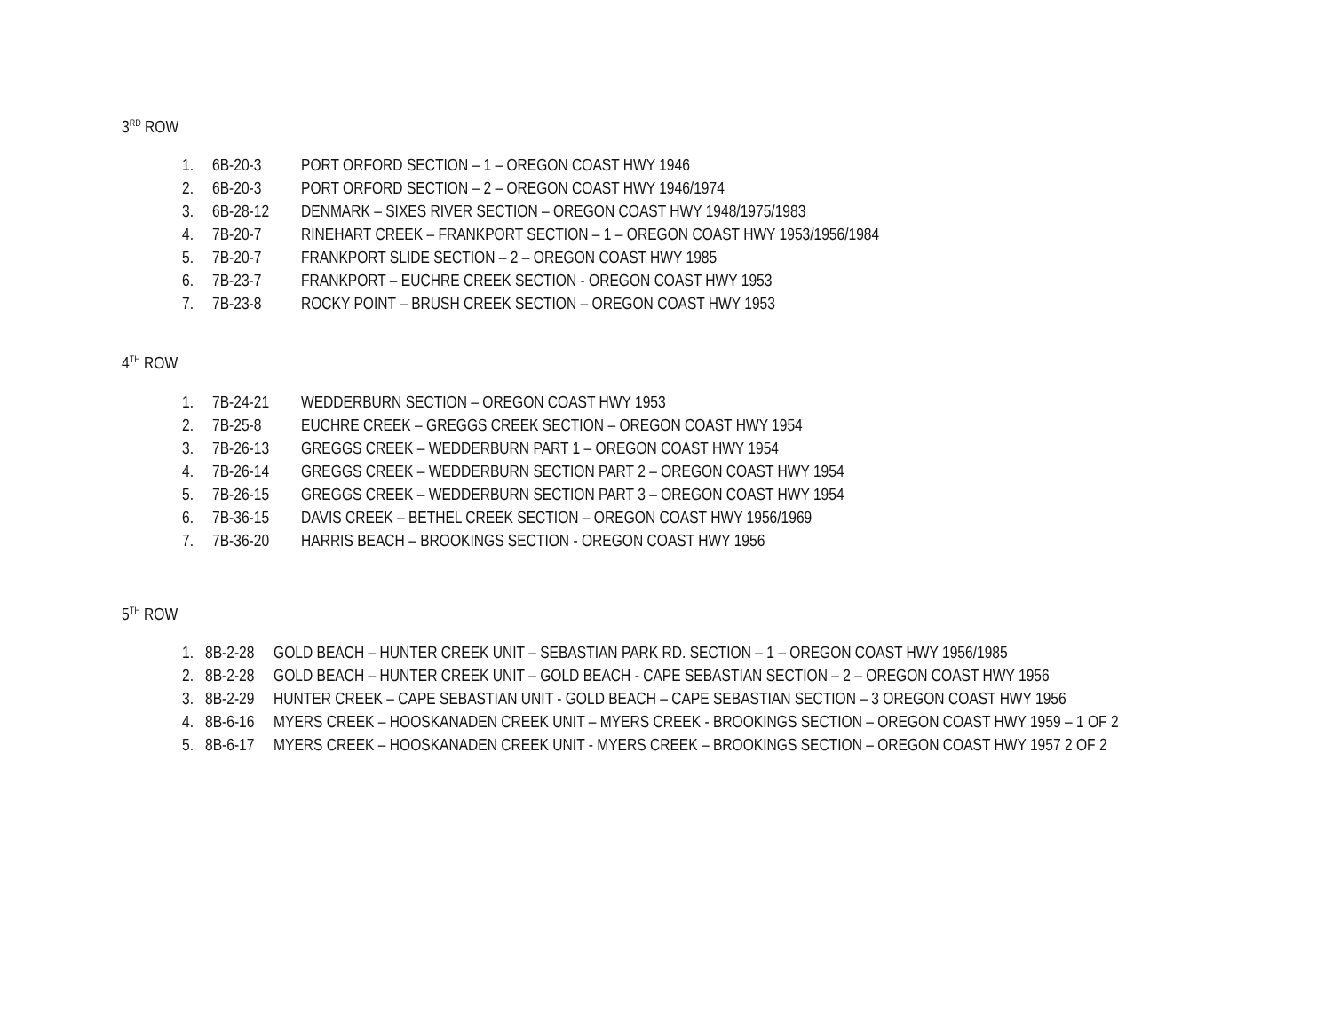3<sup>RD</sup> ROW
1. 6B-20-3 PORT ORFORD SECTION – 1 – OREGON COAST HWY 1946
2. 6B-20-3 PORT ORFORD SECTION – 2 – OREGON COAST HWY 1946/1974
3. 6B-28-12 DENMARK – SIXES RIVER SECTION – OREGON COAST HWY 1948/1975/1983
4. 7B-20-7 RINEHART CREEK – FRANKPORT SECTION – 1 – OREGON COAST HWY 1953/1956/1984
5. 7B-20-7 FRANKPORT SLIDE SECTION – 2 – OREGON COAST HWY 1985
6. 7B-23-7 FRANKPORT – EUCHRE CREEK SECTION - OREGON COAST HWY 1953
7. 7B-23-8 ROCKY POINT – BRUSH CREEK SECTION – OREGON COAST HWY 1953
4<sup>TH</sup> ROW
1. 7B-24-21 WEDDERBURN SECTION – OREGON COAST HWY 1953
2. 7B-25-8 EUCHRE CREEK – GREGGS CREEK SECTION – OREGON COAST HWY 1954
3. 7B-26-13 GREGGS CREEK – WEDDERBURN PART 1 – OREGON COAST HWY 1954
4. 7B-26-14 GREGGS CREEK – WEDDERBURN SECTION PART 2 – OREGON COAST HWY 1954
5. 7B-26-15 GREGGS CREEK – WEDDERBURN SECTION PART 3 – OREGON COAST HWY 1954
6. 7B-36-15 DAVIS CREEK – BETHEL CREEK SECTION – OREGON COAST HWY 1956/1969
7. 7B-36-20 HARRIS BEACH – BROOKINGS SECTION - OREGON COAST HWY 1956
5<sup>TH</sup> ROW
1. 8B-2-28 GOLD BEACH – HUNTER CREEK UNIT – SEBASTIAN PARK RD. SECTION – 1 – OREGON COAST HWY 1956/1985
2. 8B-2-28 GOLD BEACH – HUNTER CREEK UNIT – GOLD BEACH - CAPE SEBASTIAN SECTION – 2 – OREGON COAST HWY 1956
3. 8B-2-29 HUNTER CREEK – CAPE SEBASTIAN UNIT - GOLD BEACH – CAPE SEBASTIAN SECTION – 3 OREGON COAST HWY 1956
4. 8B-6-16 MYERS CREEK – HOOSKANADEN CREEK UNIT – MYERS CREEK - BROOKINGS SECTION – OREGON COAST HWY 1959 – 1 OF 2
5. 8B-6-17 MYERS CREEK – HOOSKANADEN CREEK UNIT - MYERS CREEK – BROOKINGS SECTION – OREGON COAST HWY 1957 2 OF 2